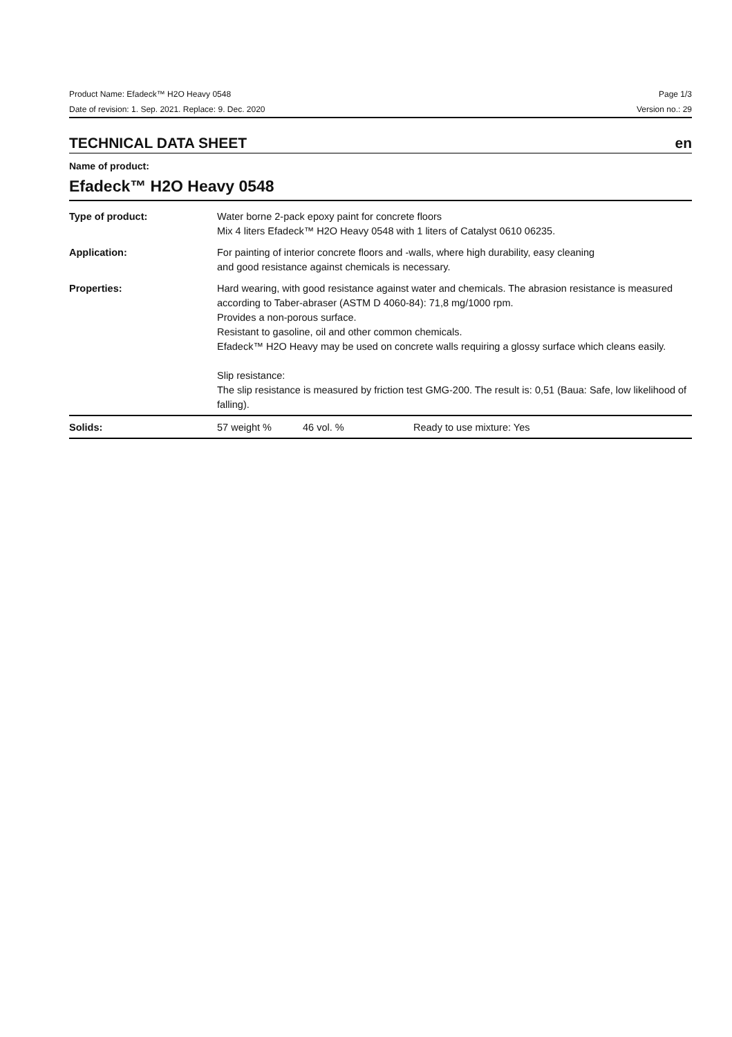Product Name: Efadeck™ H2O Heavy 0548 Page 1/3
Date of revision: 1. Sep. 2021. Replace: 9. Dec. 2020 Version no.: 29
TECHNICAL DATA SHEET en
Name of product:
Efadeck™ H2O Heavy 0548
| Type of product: | Water borne 2-pack epoxy paint for concrete floors Mix 4 liters Efadeck™ H2O Heavy 0548 with 1 liters of Catalyst 0610 06235. |
| Application: | For painting of interior concrete floors and -walls, where high durability, easy cleaning and good resistance against chemicals is necessary. |
| Properties: | Hard wearing, with good resistance against water and chemicals. The abrasion resistance is measured according to Taber-abraser (ASTM D 4060-84): 71,8 mg/1000 rpm. Provides a non-porous surface. Resistant to gasoline, oil and other common chemicals. Efadeck™ H2O Heavy may be used on concrete walls requiring a glossy surface which cleans easily. Slip resistance: The slip resistance is measured by friction test GMG-200. The result is: 0,51 (Baua: Safe, low likelihood of falling). |
| Solids: | 57 weight % 46 vol. % Ready to use mixture: Yes |